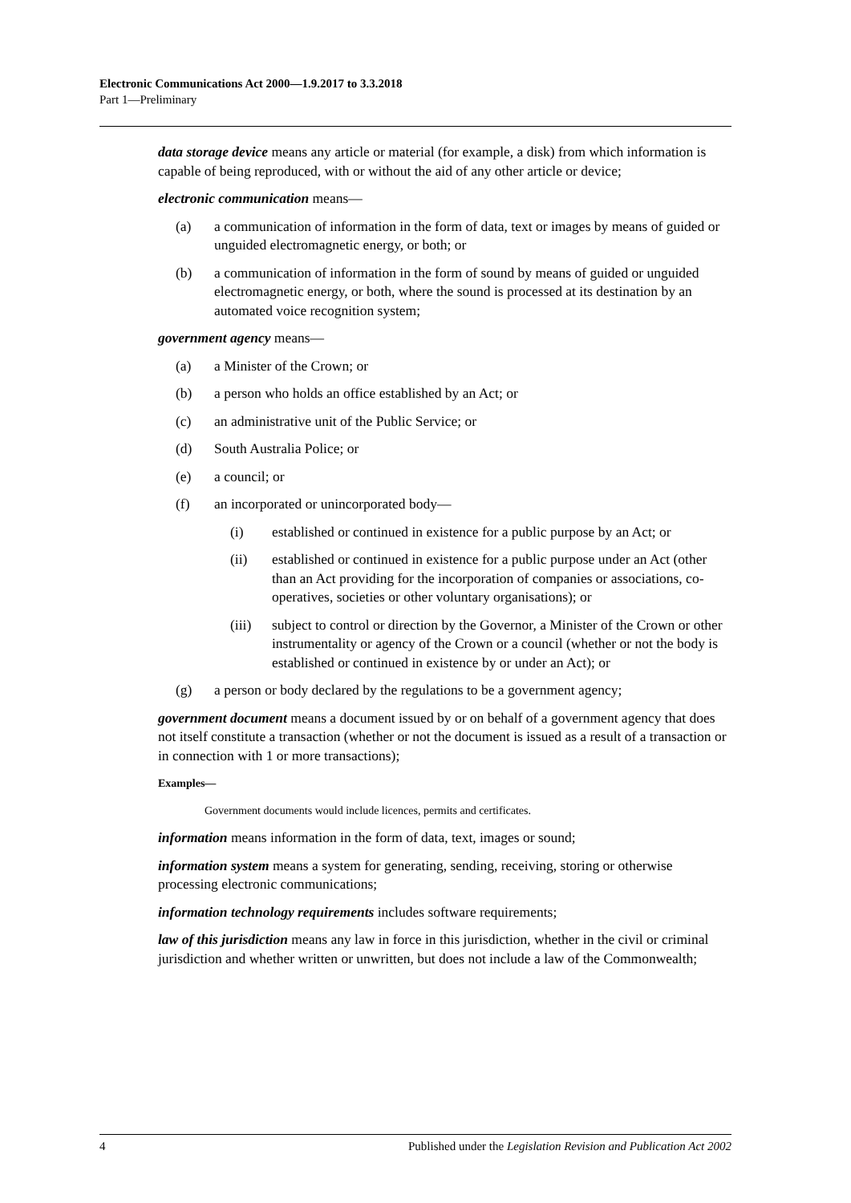Electronic Communications Act 2000—1.9.2017 to 3.3.2018
Part 1—Preliminary
data storage device means any article or material (for example, a disk) from which information is capable of being reproduced, with or without the aid of any other article or device;
electronic communication means—
(a) a communication of information in the form of data, text or images by means of guided or unguided electromagnetic energy, or both; or
(b) a communication of information in the form of sound by means of guided or unguided electromagnetic energy, or both, where the sound is processed at its destination by an automated voice recognition system;
government agency means—
(a) a Minister of the Crown; or
(b) a person who holds an office established by an Act; or
(c) an administrative unit of the Public Service; or
(d) South Australia Police; or
(e) a council; or
(f) an incorporated or unincorporated body—
(i) established or continued in existence for a public purpose by an Act; or
(ii) established or continued in existence for a public purpose under an Act (other than an Act providing for the incorporation of companies or associations, co-operatives, societies or other voluntary organisations); or
(iii) subject to control or direction by the Governor, a Minister of the Crown or other instrumentality or agency of the Crown or a council (whether or not the body is established or continued in existence by or under an Act); or
(g) a person or body declared by the regulations to be a government agency;
government document means a document issued by or on behalf of a government agency that does not itself constitute a transaction (whether or not the document is issued as a result of a transaction or in connection with 1 or more transactions);
Examples—
Government documents would include licences, permits and certificates.
information means information in the form of data, text, images or sound;
information system means a system for generating, sending, receiving, storing or otherwise processing electronic communications;
information technology requirements includes software requirements;
law of this jurisdiction means any law in force in this jurisdiction, whether in the civil or criminal jurisdiction and whether written or unwritten, but does not include a law of the Commonwealth;
4 Published under the Legislation Revision and Publication Act 2002